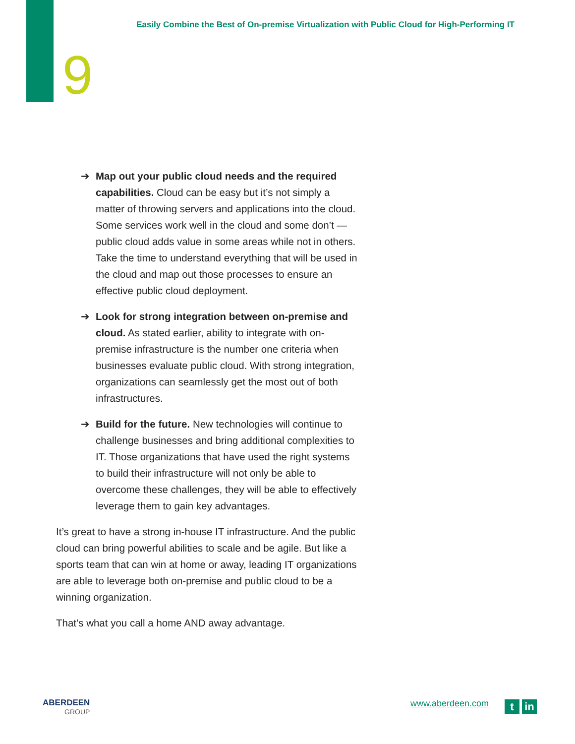Easily Combine the Best of On-premise Virtualization with Public Cloud for High-Performing IT
9
➔ Map out your public cloud needs and the required capabilities. Cloud can be easy but it’s not simply a matter of throwing servers and applications into the cloud. Some services work well in the cloud and some don’t — public cloud adds value in some areas while not in others. Take the time to understand everything that will be used in the cloud and map out those processes to ensure an effective public cloud deployment.
➔ Look for strong integration between on-premise and cloud. As stated earlier, ability to integrate with on-premise infrastructure is the number one criteria when businesses evaluate public cloud. With strong integration, organizations can seamlessly get the most out of both infrastructures.
➔ Build for the future. New technologies will continue to challenge businesses and bring additional complexities to IT. Those organizations that have used the right systems to build their infrastructure will not only be able to overcome these challenges, they will be able to effectively leverage them to gain key advantages.
It’s great to have a strong in-house IT infrastructure. And the public cloud can bring powerful abilities to scale and be agile. But like a sports team that can win at home or away, leading IT organizations are able to leverage both on-premise and public cloud to be a winning organization.
That’s what you call a home AND away advantage.
ABERDEEN
GROUP
www.aberdeen.com t in